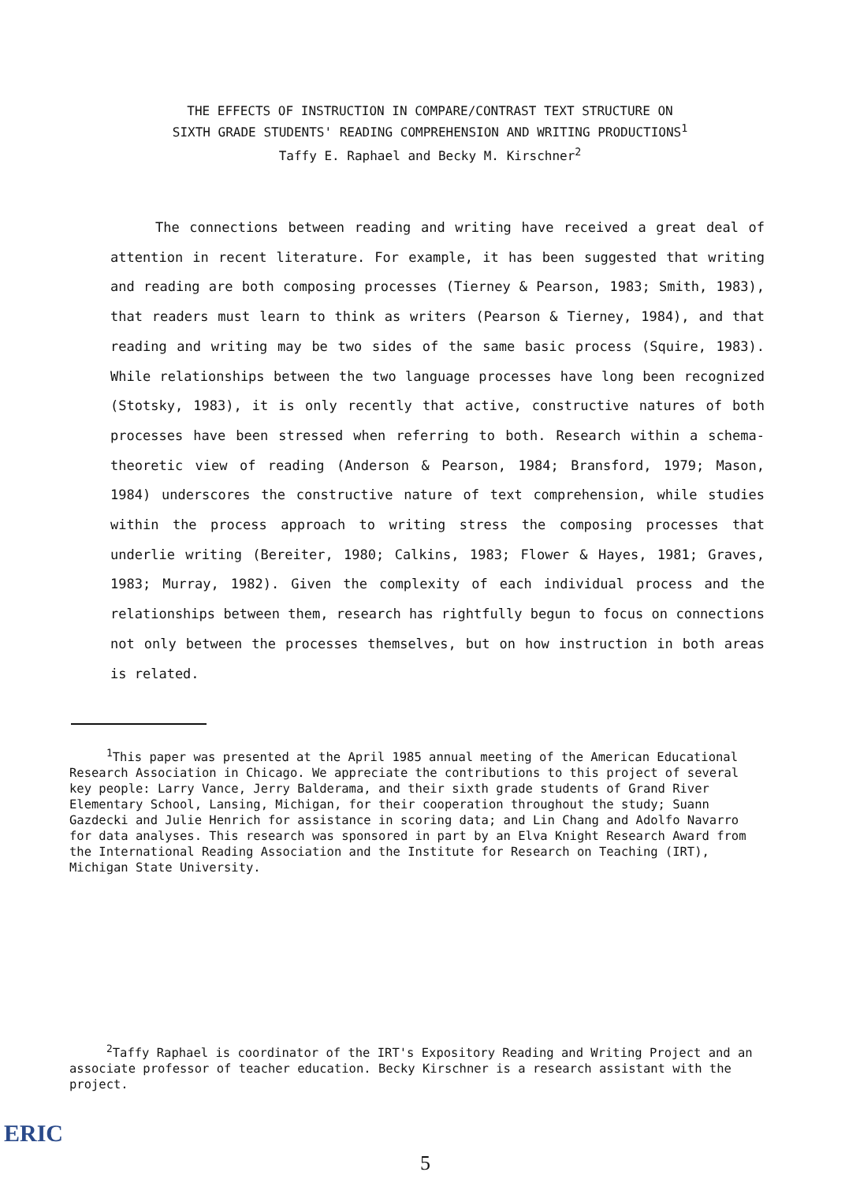THE EFFECTS OF INSTRUCTION IN COMPARE/CONTRAST TEXT STRUCTURE ON
SIXTH GRADE STUDENTS' READING COMPREHENSION AND WRITING PRODUCTIONS<sup>1</sup>
Taffy E. Raphael and Becky M. Kirschner<sup>2</sup>
The connections between reading and writing have received a great deal of attention in recent literature. For example, it has been suggested that writing and reading are both composing processes (Tierney & Pearson, 1983; Smith, 1983), that readers must learn to think as writers (Pearson & Tierney, 1984), and that reading and writing may be two sides of the same basic process (Squire, 1983). While relationships between the two language processes have long been recognized (Stotsky, 1983), it is only recently that active, constructive natures of both processes have been stressed when referring to both. Research within a schema-theoretic view of reading (Anderson & Pearson, 1984; Bransford, 1979; Mason, 1984) underscores the constructive nature of text comprehension, while studies within the process approach to writing stress the composing processes that underlie writing (Bereiter, 1980; Calkins, 1983; Flower & Hayes, 1981; Graves, 1983; Murray, 1982). Given the complexity of each individual process and the relationships between them, research has rightfully begun to focus on connections not only between the processes themselves, but on how instruction in both areas is related.
<sup>1</sup> This paper was presented at the April 1985 annual meeting of the American Educational Research Association in Chicago. We appreciate the contributions to this project of several key people: Larry Vance, Jerry Balderama, and their sixth grade students of Grand River Elementary School, Lansing, Michigan, for their cooperation throughout the study; Suann Gazdecki and Julie Henrich for assistance in scoring data; and Lin Chang and Adolfo Navarro for data analyses. This research was sponsored in part by an Elva Knight Research Award from the International Reading Association and the Institute for Research on Teaching (IRT), Michigan State University.
<sup>2</sup> Taffy Raphael is coordinator of the IRT's Expository Reading and Writing Project and an associate professor of teacher education. Becky Kirschner is a research assistant with the project.
ERIC
5